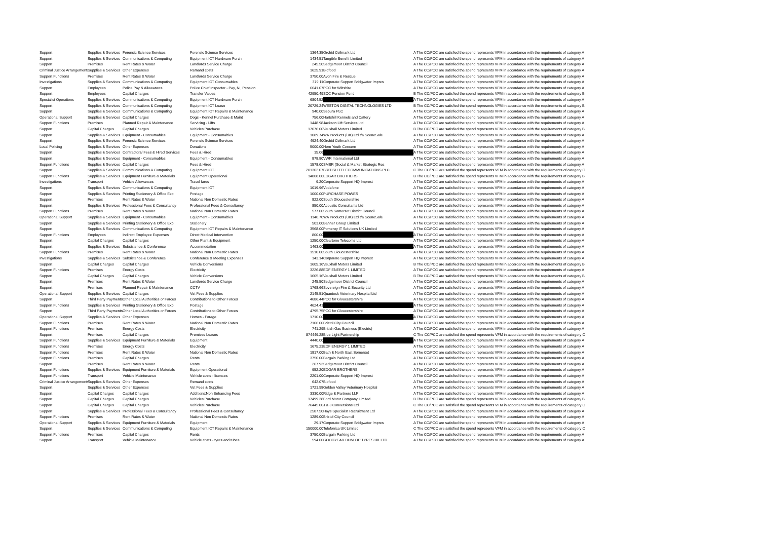| Support | Supplies & Services | Forensic Science Services | Forensic Science Services | 1364.35 | Orchid Cellmark Ltd | A The CC/PCC are satisfied the spend represents VFM in accordance with the requirements of category A |
| Support | Supplies & Services | Communications & Computing | Equipment ICT Hardware Purch | 1434.51 | Tangible Benefit Limited | A The CC/PCC are satisfied the spend represents VFM in accordance with the requirements of category A |
| Support | Premises | Rent Rates & Water | Landlords Service Charge | 245.50 | Sedgemoor District Council | A The CC/PCC are satisfied the spend represents VFM in accordance with the requirements of category A |
| Criminal Justice Arrangements | Supplies & Services | Other Expenses | Remand costs | 1625.91 | Bidfood | A The CC/PCC are satisfied the spend represents VFM in accordance with the requirements of category A |
| Support Functions | Premises | Rent Rates & Water | Landlords Service Charge | 3750.00 | Avon Fire & Rescue | A The CC/PCC are satisfied the spend represents VFM in accordance with the requirements of category A |
| Investigations | Supplies & Services | Communications & Computing | Equipment ICT Consumables | 379.11 | Corporate Support Bridgwater Impres | A The CC/PCC are satisfied the spend represents VFM in accordance with the requirements of category A |
| Support | Employees | Police Pay & Allowances | Police Chief Inspector - Pay, NI, Pension | 6641.07 | PCC for Wiltshire | A The CC/PCC are satisfied the spend represents VFM in accordance with the requirements of category A |
| Support | Employees | Capital Charges | Transfer Values | 42950.49 | SCC Pension Fund | B The CC/PCC are satisfied the spend represents VFM in accordance with the requirements of category B |
| Specialist Operations | Supplies & Services | Communications & Computing | Equipment ICT Hardware Purch | 6804.52 | | A The CC/PCC are satisfied the spend represents VFM in accordance with the requirements of category A |
| Support | Supplies & Services | Communications & Computing | Equipment ICT Lease | 20729.24 | WESTON DIGITAL TECHNOLOGIES LTD | B The CC/PCC are satisfied the spend represents VFM in accordance with the requirements of category B |
| Support | Supplies & Services | Communications & Computing | Equipment ICT Repairs & Maintenance | 940.00 | Sepura PLC | A The CC/PCC are satisfied the spend represents VFM in accordance with the requirements of category A |
| Operational Support | Supplies & Services | Capital Charges | Dogs - Kennel Purchase & Maint | 756.00 | Hartshill Kennels and Cattery | A The CC/PCC are satisfied the spend represents VFM in accordance with the requirements of category A |
| Support Functions | Premises | Planned Repair & Maintenance | Servicing - Lifts | 1448.98 | Jackson Lift Services Ltd | A The CC/PCC are satisfied the spend represents VFM in accordance with the requirements of category A |
| Support | Capital Charges | Capital Charges | Vehicles Purchase | 17076.00 | Vauxhall Motors Limited | B The CC/PCC are satisfied the spend represents VFM in accordance with the requirements of category B |
| Support | Supplies & Services | Equipment - Consumables | Equipment - Consumables | 1089.74 | WA Products (UK) Ltd t/a SceneSafe | A The CC/PCC are satisfied the spend represents VFM in accordance with the requirements of category A |
| Support | Supplies & Services | Forensic Science Services | Forensic Science Services | 4924.40 | Orchid Cellmark Ltd | A The CC/PCC are satisfied the spend represents VFM in accordance with the requirements of category A |
| Local Policing | Supplies & Services | Other Expenses | Donations | 5000.00 | Horn Youth Concern | A The CC/PCC are satisfied the spend represents VFM in accordance with the requirements of category A |
| Support | Supplies & Services | Contractors/ Fees & Hired Services | Fees & Hired | 15.06 | | A The CC/PCC are satisfied the spend represents VFM in accordance with the requirements of category A |
| Support | Supplies & Services | Equipment - Consumables | Equipment - Consumables | 878.80 | VWR International Ltd | A The CC/PCC are satisfied the spend represents VFM in accordance with the requirements of category A |
| Support Functions | Supplies & Services | Capital Charges | Fees & Hired | 1578.00 | SMSR (Social & Market Strategic Res | A The CC/PCC are satisfied the spend represents VFM in accordance with the requirements of category A |
| Support | Supplies & Services | Communications & Computing | Equipment ICT | 201302.07 | BRITISH TELECOMMUNICATIONS PLC | C The CC/PCC are satisfied the spend represents VFM in accordance with the requirements of category C |
| Support Functions | Supplies & Services | Equipment Furniture & Materials | Equipment Operational | 14808.00 | EDGAR BROTHERS | B The CC/PCC are satisfied the spend represents VFM in accordance with the requirements of category B |
| Investigations | Transport | Vehicle Allowances | Travel fares | 9.20 | Corporate Support HQ Imprest | A The CC/PCC are satisfied the spend represents VFM in accordance with the requirements of category A |
| Support | Supplies & Services | Communications & Computing | Equipment ICT | 1019.96 | Vodafone | A The CC/PCC are satisfied the spend represents VFM in accordance with the requirements of category A |
| Support | Supplies & Services | Printing Stationery & Office Exp | Postage | 1000.00 | PURCHASE POWER | A The CC/PCC are satisfied the spend represents VFM in accordance with the requirements of category A |
| Support | Premises | Rent Rates & Water | National Non Domestic Rates | 822.00 | South Gloucestershire | A The CC/PCC are satisfied the spend represents VFM in accordance with the requirements of category A |
| Support | Supplies & Services | Professional Fees & Consultancy | Professional Fees & Consultancy | 850.00 | Acoustic Consultants Ltd | A The CC/PCC are satisfied the spend represents VFM in accordance with the requirements of category A |
| Support Functions | Premises | Rent Rates & Water | National Non Domestic Rates | 577.00 | South Somerset District Council | A The CC/PCC are satisfied the spend represents VFM in accordance with the requirements of category A |
| Operational Support | Supplies & Services | Equipment - Consumables | Equipment - Consumables | 1146.70 | WA Products (UK) Ltd t/a SceneSafe | A The CC/PCC are satisfied the spend represents VFM in accordance with the requirements of category A |
| Support | Supplies & Services | Printing Stationery & Office Exp | Stationery | 503.00 | Banner Group Limited | A The CC/PCC are satisfied the spend represents VFM in accordance with the requirements of category A |
| Support | Supplies & Services | Communications & Computing | Equipment ICT Repairs & Maintenance | 3568.00 | Pomeroy IT Solutions UK Limited | A The CC/PCC are satisfied the spend represents VFM in accordance with the requirements of category A |
| Support Functions | Employees | Indirect Employee Expenses | Direct Medical Intervention | 800.00 | | A The CC/PCC are satisfied the spend represents VFM in accordance with the requirements of category A |
| Support | Capital Charges | Capital Charges | Other Plant & Equipment | 1250.00 | Cleartone Telecoms Ltd | A The CC/PCC are satisfied the spend represents VFM in accordance with the requirements of category A |
| Support | Supplies & Services | Subsistence & Conference | Accommodation | 1463.00 | | A The CC/PCC are satisfied the spend represents VFM in accordance with the requirements of category A |
| Support Functions | Premises | Rent Rates & Water | National Non Domestic Rates | 1510.00 | South Gloucestershire | A The CC/PCC are satisfied the spend represents VFM in accordance with the requirements of category A |
| Investigations | Supplies & Services | Subsistence & Conference | Conference & Meeting Expenses | 143.14 | Corporate Support HQ Imprest | A The CC/PCC are satisfied the spend represents VFM in accordance with the requirements of category A |
| Support | Capital Charges | Capital Charges | Vehicle Conversions | 1605.16 | Vauxhall Motors Limited | B The CC/PCC are satisfied the spend represents VFM in accordance with the requirements of category B |
| Support Functions | Premises | Energy Costs | Electricity | 3226.88 | EDF ENERGY 1 LIMITED | A The CC/PCC are satisfied the spend represents VFM in accordance with the requirements of category A |
| Support | Capital Charges | Capital Charges | Vehicle Conversions | 1605.16 | Vauxhall Motors Limited | B The CC/PCC are satisfied the spend represents VFM in accordance with the requirements of category B |
| Support | Premises | Rent Rates & Water | Landlords Service Charge | 245.50 | Sedgemoor District Council | A The CC/PCC are satisfied the spend represents VFM in accordance with the requirements of category A |
| Support | Premises | Planned Repair & Maintenance | CCTV | 1768.66 | Sovereign Fire & Security Ltd | A The CC/PCC are satisfied the spend represents VFM in accordance with the requirements of category A |
| Operational Support | Supplies & Services | Capital Charges | Vet Fees & Supplies | 2145.51 | Quantock Veterinary Hospital Ltd | A The CC/PCC are satisfied the spend represents VFM in accordance with the requirements of category A |
| Support | Third Party Payments | Other Local Authorities or Forces | Contributions to Other Forces | 4686.44 | PCC for Gloucestershire | A The CC/PCC are satisfied the spend represents VFM in accordance with the requirements of category A |
| Support Functions | Supplies & Services | Printing Stationery & Office Exp | Postage | 4624.41 | | A The CC/PCC are satisfied the spend represents VFM in accordance with the requirements of category A |
| Support | Third Party Payments | Other Local Authorities or Forces | Contributions to Other Forces | 4795.75 | PCC for Gloucestershire | A The CC/PCC are satisfied the spend represents VFM in accordance with the requirements of category A |
| Operational Support | Supplies & Services | Other Expenses | Horses - Forage | 1710.00 | | A The CC/PCC are satisfied the spend represents VFM in accordance with the requirements of category A |
| Support Functions | Premises | Rent Rates & Water | National Non Domestic Rates | 7106.00 | Bristol City Council | A The CC/PCC are satisfied the spend represents VFM in accordance with the requirements of category A |
| Support Functions | Premises | Energy Costs | Electricity | 741.29 | British Gas Business (Electric) | A The CC/PCC are satisfied the spend represents VFM in accordance with the requirements of category A |
| Support | Premises | Capital Charges | Premises Leases | 874449.28 | Blue Light Partnership | C The CC/PCC are satisfied the spend represents VFM in accordance with the requirements of category C |
| Support Functions | Supplies & Services | Equipment Furniture & Materials | Equipment | 4440.00 | | A The CC/PCC are satisfied the spend represents VFM in accordance with the requirements of category A |
| Support Functions | Premises | Energy Costs | Electricity | 1675.23 | EDF ENERGY 1 LIMITED | A The CC/PCC are satisfied the spend represents VFM in accordance with the requirements of category A |
| Support Functions | Premises | Rent Rates & Water | National Non Domestic Rates | 1817.00 | Bath & North East Somerset | A The CC/PCC are satisfied the spend represents VFM in accordance with the requirements of category A |
| Support Functions | Premises | Capital Charges | Rents | 3750.00 | Bargain Parking Ltd | A The CC/PCC are satisfied the spend represents VFM in accordance with the requirements of category A |
| Support | Premises | Rent Rates & Water | Rents | 267.93 | Sedgemoor District Council | A The CC/PCC are satisfied the spend represents VFM in accordance with the requirements of category A |
| Support Functions | Supplies & Services | Equipment Furniture & Materials | Equipment Operational | 952.20 | EDGAR BROTHERS | A The CC/PCC are satisfied the spend represents VFM in accordance with the requirements of category A |
| Support Functions | Transport | Vehicle Maintenance | Vehicle costs - licences | 2201.00 | Corporate Support HQ Imprest | A The CC/PCC are satisfied the spend represents VFM in accordance with the requirements of category A |
| Criminal Justice Arrangements | Supplies & Services | Other Expenses | Remand costs | 642.07 | Bidfood | A The CC/PCC are satisfied the spend represents VFM in accordance with the requirements of category A |
| Support | Supplies & Services | Other Expenses | Vet Fees & Supplies | 1721.98 | Golden Valley Veterinary Hospital | A The CC/PCC are satisfied the spend represents VFM in accordance with the requirements of category A |
| Support | Capital Charges | Capital Charges | Additions:Non Enhancing Fees | 3330.00 | Ridge & Partners LLP | A The CC/PCC are satisfied the spend represents VFM in accordance with the requirements of category A |
| Support | Capital Charges | Capital Charges | Vehicles Purchase | 17499.38 | Ford Motor Company Limited | B The CC/PCC are satisfied the spend represents VFM in accordance with the requirements of category B |
| Support | Capital Charges | Capital Charges | Vehicles Purchase | 76445.00 | J & J Conversions Ltd | C The CC/PCC are satisfied the spend represents VFM in accordance with the requirements of category C |
| Support | Supplies & Services | Professional Fees & Consultancy | Professional Fees & Consultancy | 2587.50 | Hays Specialist Recruitment Ltd | A The CC/PCC are satisfied the spend represents VFM in accordance with the requirements of category A |
| Support Functions | Premises | Rent Rates & Water | National Non Domestic Rates | 1289.00 | Bristol City Council | A The CC/PCC are satisfied the spend represents VFM in accordance with the requirements of category A |
| Operational Support | Supplies & Services | Equipment Furniture & Materials | Equipment | 29.17 | Corporate Support Bridgwater Impres | A The CC/PCC are satisfied the spend represents VFM in accordance with the requirements of category A |
| Support | Supplies & Services | Communications & Computing | Equipment ICT Repairs & Maintenance | 150000.00 | Telefonica UK Limited | C The CC/PCC are satisfied the spend represents VFM in accordance with the requirements of category C |
| Support Functions | Premises | Capital Charges | Rents | 3750.00 | Bargain Parking Ltd | A The CC/PCC are satisfied the spend represents VFM in accordance with the requirements of category A |
| Support | Transport | Vehicle Maintenance | Vehicle costs - tyres and tubes | 594.00 | GOODYEAR DUNLOP TYRES UK LTD | A The CC/PCC are satisfied the spend represents VFM in accordance with the requirements of category A |